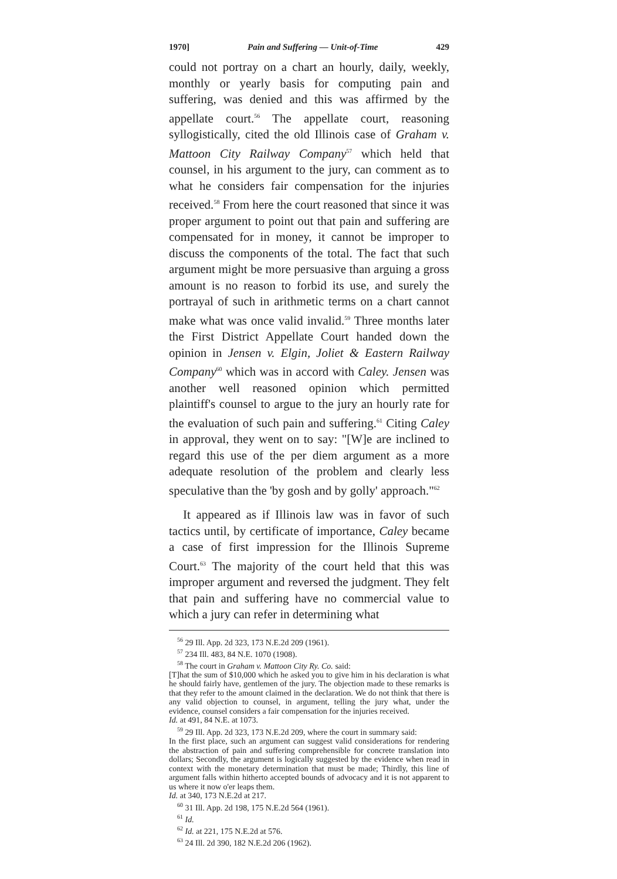1970] Pain and Suffering — Unit-of-Time 429
could not portray on a chart an hourly, daily, weekly, monthly or yearly basis for computing pain and suffering, was denied and this was affirmed by the appellate court.<sup>56</sup> The appellate court, reasoning syllogistically, cited the old Illinois case of Graham v. Mattoon City Railway Company<sup>57</sup> which held that counsel, in his argument to the jury, can comment as to what he considers fair compensation for the injuries received.<sup>58</sup> From here the court reasoned that since it was proper argument to point out that pain and suffering are compensated for in money, it cannot be improper to discuss the components of the total. The fact that such argument might be more persuasive than arguing a gross amount is no reason to forbid its use, and surely the portrayal of such in arithmetic terms on a chart cannot make what was once valid invalid.<sup>59</sup> Three months later the First District Appellate Court handed down the opinion in Jensen v. Elgin, Joliet & Eastern Railway Company<sup>60</sup> which was in accord with Caley. Jensen was another well reasoned opinion which permitted plaintiff's counsel to argue to the jury an hourly rate for the evaluation of such pain and suffering.<sup>61</sup> Citing Caley in approval, they went on to say: "[W]e are inclined to regard this use of the per diem argument as a more adequate resolution of the problem and clearly less speculative than the 'by gosh and by golly' approach."<sup>62</sup>
It appeared as if Illinois law was in favor of such tactics until, by certificate of importance, Caley became a case of first impression for the Illinois Supreme Court.<sup>63</sup> The majority of the court held that this was improper argument and reversed the judgment. They felt that pain and suffering have no commercial value to which a jury can refer in determining what
<sup>56</sup> 29 Ill. App. 2d 323, 173 N.E.2d 209 (1961).
<sup>57</sup> 234 Ill. 483, 84 N.E. 1070 (1908).
<sup>58</sup> The court in Graham v. Mattoon City Ry. Co. said:
[T]hat the sum of $10,000 which he asked you to give him in his declaration is what he should fairly have, gentlemen of the jury. The objection made to these remarks is that they refer to the amount claimed in the declaration. We do not think that there is any valid objection to counsel, in argument, telling the jury what, under the evidence, counsel considers a fair compensation for the injuries received.
Id. at 491, 84 N.E. at 1073.
<sup>59</sup> 29 Ill. App. 2d 323, 173 N.E.2d 209, where the court in summary said:
In the first place, such an argument can suggest valid considerations for rendering the abstraction of pain and suffering comprehensible for concrete translation into dollars; Secondly, the argument is logically suggested by the evidence when read in context with the monetary determination that must be made; Thirdly, this line of argument falls within hitherto accepted bounds of advocacy and it is not apparent to us where it now o'er leaps them.
Id. at 340, 173 N.E.2d at 217.
<sup>60</sup> 31 Ill. App. 2d 198, 175 N.E.2d 564 (1961).
<sup>61</sup> Id.
<sup>62</sup> Id. at 221, 175 N.E.2d at 576.
<sup>63</sup> 24 Ill. 2d 390, 182 N.E.2d 206 (1962).